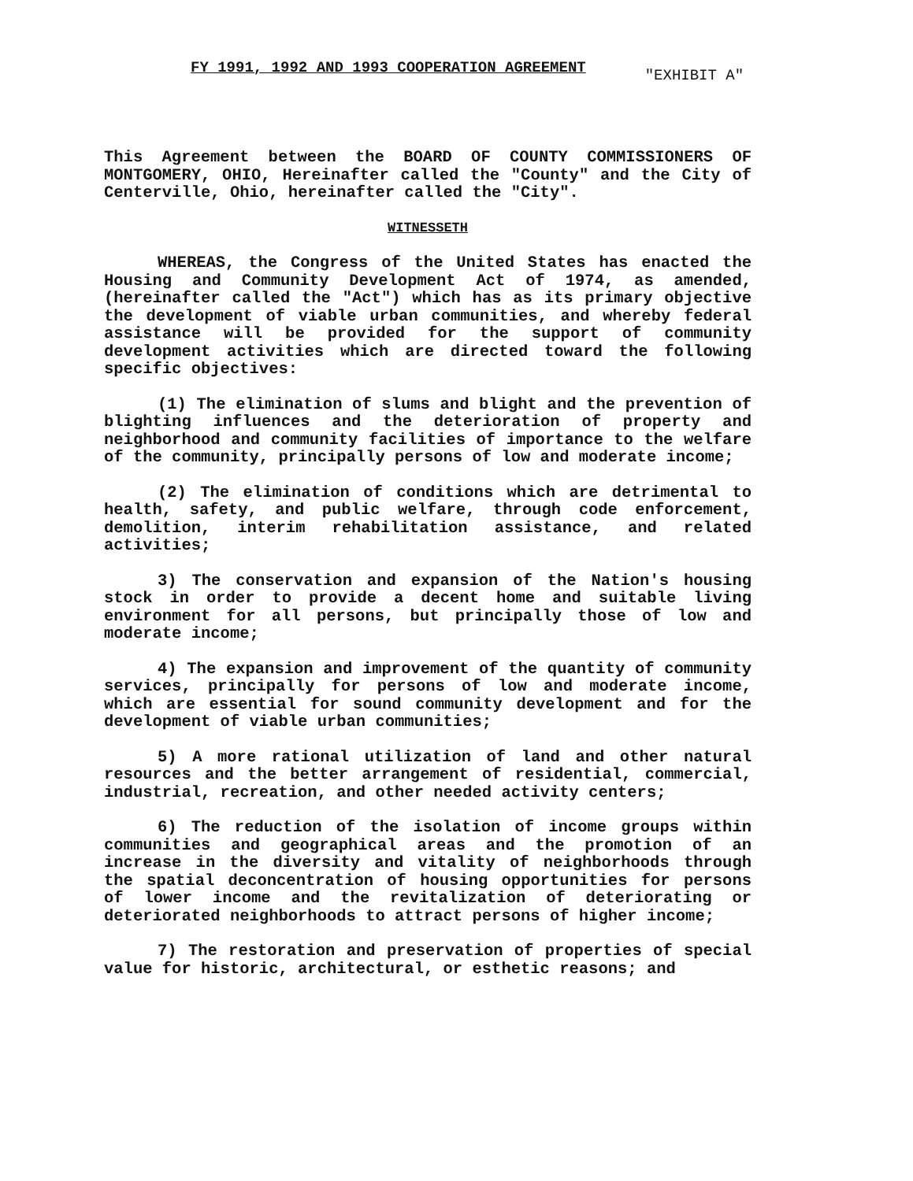FY 1991, 1992 AND 1993 COOPERATION AGREEMENT "EXHIBIT A"
This Agreement between the BOARD OF COUNTY COMMISSIONERS OF MONTGOMERY, OHIO, Hereinafter called the "County" and the City of Centerville, Ohio, hereinafter called the "City".
WITNESSETH
WHEREAS, the Congress of the United States has enacted the Housing and Community Development Act of 1974, as amended, (hereinafter called the "Act") which has as its primary objective the development of viable urban communities, and whereby federal assistance will be provided for the support of community development activities which are directed toward the following specific objectives:
(1) The elimination of slums and blight and the prevention of blighting influences and the deterioration of property and neighborhood and community facilities of importance to the welfare of the community, principally persons of low and moderate income;
(2) The elimination of conditions which are detrimental to health, safety, and public welfare, through code enforcement, demolition, interim rehabilitation assistance, and related activities;
3) The conservation and expansion of the Nation's housing stock in order to provide a decent home and suitable living environment for all persons, but principally those of low and moderate income;
4) The expansion and improvement of the quantity of community services, principally for persons of low and moderate income, which are essential for sound community development and for the development of viable urban communities;
5) A more rational utilization of land and other natural resources and the better arrangement of residential, commercial, industrial, recreation, and other needed activity centers;
6) The reduction of the isolation of income groups within communities and geographical areas and the promotion of an increase in the diversity and vitality of neighborhoods through the spatial deconcentration of housing opportunities for persons of lower income and the revitalization of deteriorating or deteriorated neighborhoods to attract persons of higher income;
7) The restoration and preservation of properties of special value for historic, architectural, or esthetic reasons; and